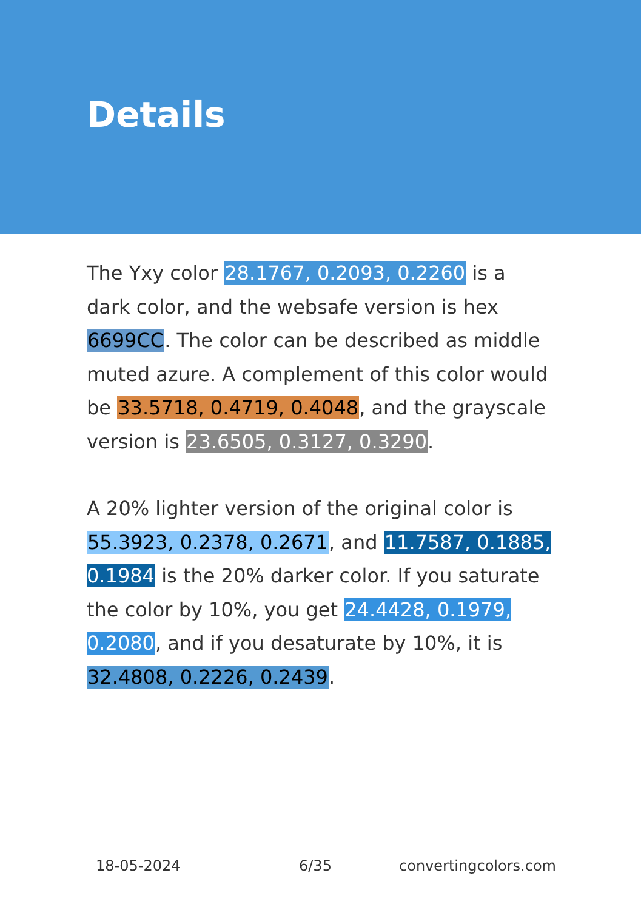Details
The Yxy color 28.1767, 0.2093, 0.2260 is a dark color, and the websafe version is hex 6699CC. The color can be described as middle muted azure. A complement of this color would be 33.5718, 0.4719, 0.4048, and the grayscale version is 23.6505, 0.3127, 0.3290.
A 20% lighter version of the original color is 55.3923, 0.2378, 0.2671, and 11.7587, 0.1885, 0.1984 is the 20% darker color. If you saturate the color by 10%, you get 24.4428, 0.1979, 0.2080, and if you desaturate by 10%, it is 32.4808, 0.2226, 0.2439.
18-05-2024 6/35 convertingcolors.com